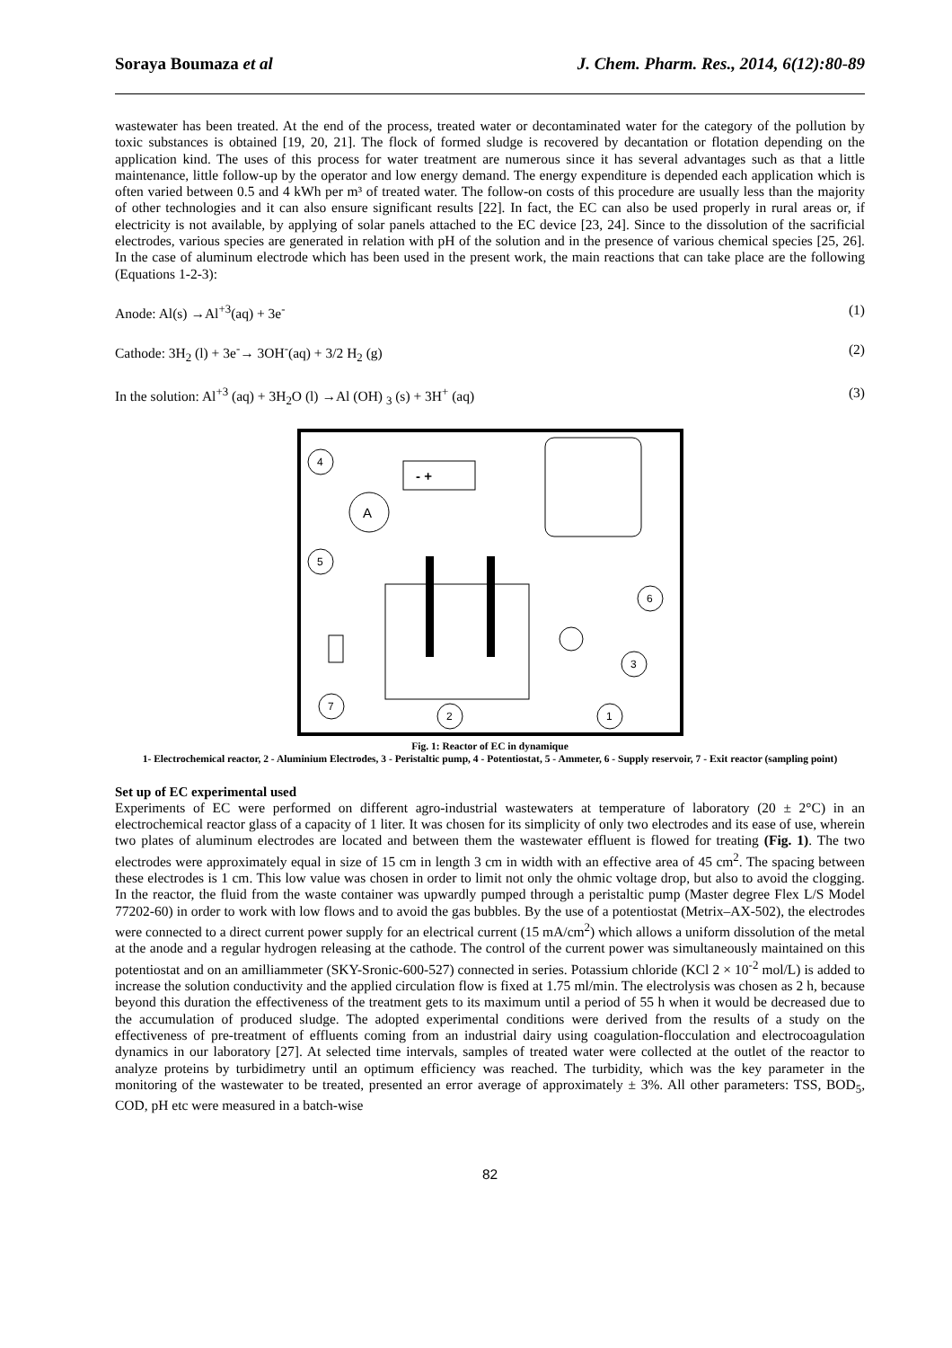Soraya Boumaza et al J. Chem. Pharm. Res., 2014, 6(12):80-89
wastewater has been treated. At the end of the process, treated water or decontaminated water for the category of the pollution by toxic substances is obtained [19, 20, 21]. The flock of formed sludge is recovered by decantation or flotation depending on the application kind. The uses of this process for water treatment are numerous since it has several advantages such as that a little maintenance, little follow-up by the operator and low energy demand. The energy expenditure is depended each application which is often varied between 0.5 and 4 kWh per m³ of treated water. The follow-on costs of this procedure are usually less than the majority of other technologies and it can also ensure significant results [22]. In fact, the EC can also be used properly in rural areas or, if electricity is not available, by applying of solar panels attached to the EC device [23, 24]. Since to the dissolution of the sacrificial electrodes, various species are generated in relation with pH of the solution and in the presence of various chemical species [25, 26]. In the case of aluminum electrode which has been used in the present work, the main reactions that can take place are the following (Equations 1-2-3):
Anode: Al(s) →Al<sup>+3</sup>(aq) + 3e<sup>-</sup> (1)
Cathode: 3H<sub>2</sub> (l) + 3e<sup>-</sup>→ 3OH<sup>-</sup>(aq) + 3/2 H<sub>2</sub> (g) (2)
In the solution: Al<sup>+3</sup> (aq) + 3H<sub>2</sub>O (l) →Al (OH) <sub>3</sub> (s) + 3H<sup>+</sup> (aq) (3)
- +
A
4
5
6
3
7
2
1
Fig. 1: Reactor of EC in dynamique
1- Electrochemical reactor, 2 - Aluminium Electrodes, 3 - Peristaltic pump, 4 - Potentiostat, 5 - Ammeter, 6 - Supply reservoir, 7 - Exit reactor (sampling point)
Set up of EC experimental used
Experiments of EC were performed on different agro-industrial wastewaters at temperature of laboratory (20 ± 2°C) in an electrochemical reactor glass of a capacity of 1 liter. It was chosen for its simplicity of only two electrodes and its ease of use, wherein two plates of aluminum electrodes are located and between them the wastewater effluent is flowed for treating (Fig. 1). The two electrodes were approximately equal in size of 15 cm in length 3 cm in width with an effective area of 45 cm<sup>2</sup>. The spacing between these electrodes is 1 cm. This low value was chosen in order to limit not only the ohmic voltage drop, but also to avoid the clogging. In the reactor, the fluid from the waste container was upwardly pumped through a peristaltic pump (Master degree Flex L/S Model 77202-60) in order to work with low flows and to avoid the gas bubbles. By the use of a potentiostat (Metrix–AX-502), the electrodes were connected to a direct current power supply for an electrical current (15 mA/cm<sup>2</sup>) which allows a uniform dissolution of the metal at the anode and a regular hydrogen releasing at the cathode. The control of the current power was simultaneously maintained on this potentiostat and on an amilliammeter (SKY-Sronic-600-527) connected in series. Potassium chloride (KCl 2 × 10<sup>-2</sup> mol/L) is added to increase the solution conductivity and the applied circulation flow is fixed at 1.75 ml/min. The electrolysis was chosen as 2 h, because beyond this duration the effectiveness of the treatment gets to its maximum until a period of 55 h when it would be decreased due to the accumulation of produced sludge. The adopted experimental conditions were derived from the results of a study on the effectiveness of pre-treatment of effluents coming from an industrial dairy using coagulation-flocculation and electrocoagulation dynamics in our laboratory [27]. At selected time intervals, samples of treated water were collected at the outlet of the reactor to analyze proteins by turbidimetry until an optimum efficiency was reached. The turbidity, which was the key parameter in the monitoring of the wastewater to be treated, presented an error average of approximately ± 3%. All other parameters: TSS, BOD<sub>5</sub>, COD, pH etc were measured in a batch-wise
82